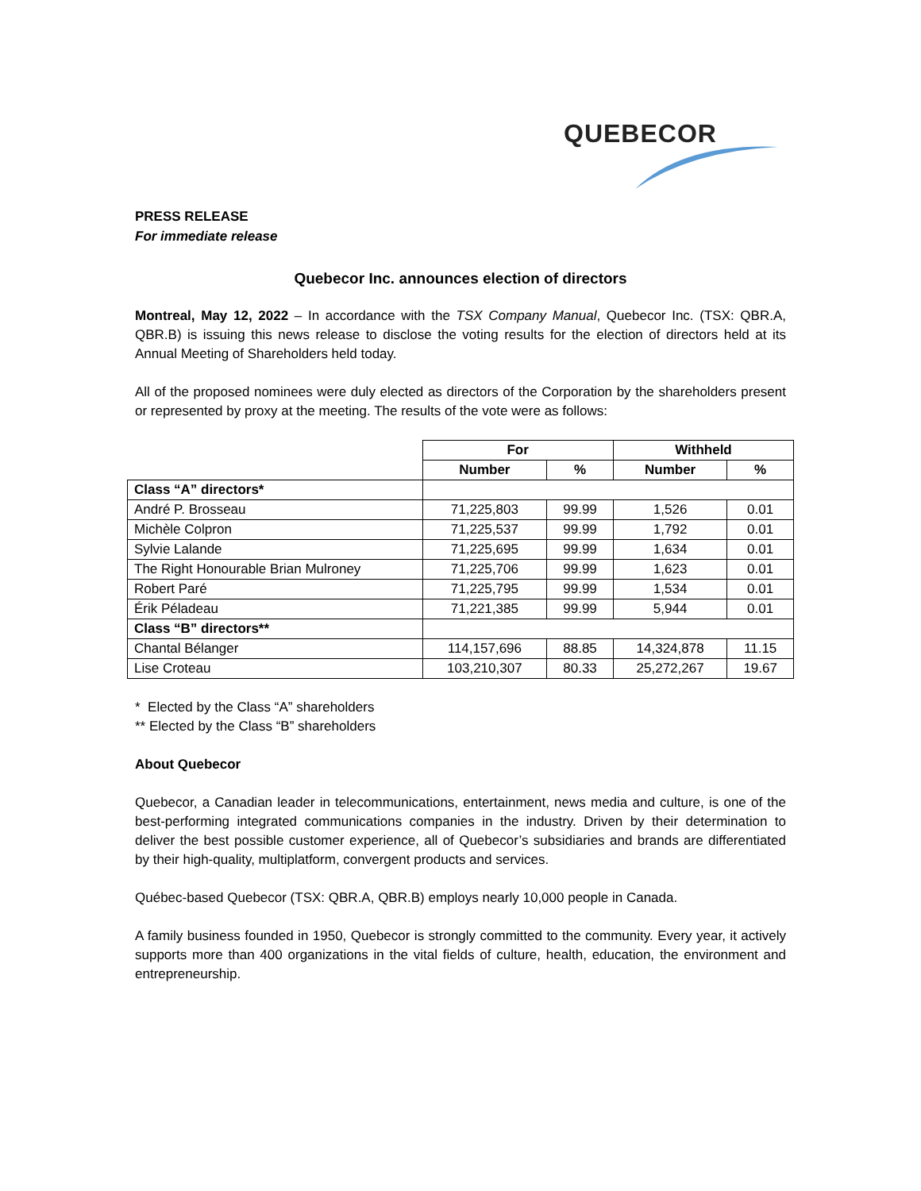QUEBECOR
PRESS RELEASE
For immediate release
Quebecor Inc. announces election of directors
Montreal, May 12, 2022 – In accordance with the TSX Company Manual, Quebecor Inc. (TSX: QBR.A, QBR.B) is issuing this news release to disclose the voting results for the election of directors held at its Annual Meeting of Shareholders held today.
All of the proposed nominees were duly elected as directors of the Corporation by the shareholders present or represented by proxy at the meeting. The results of the vote were as follows:
| | For | | Withheld | |
| --- | --- | --- | --- | --- |
| | Number | % | Number | % |
| Class “A” directors* | | | | |
| André P. Brosseau | 71,225,803 | 99.99 | 1,526 | 0.01 |
| Michèle Colpron | 71,225,537 | 99.99 | 1,792 | 0.01 |
| Sylvie Lalande | 71,225,695 | 99.99 | 1,634 | 0.01 |
| The Right Honourable Brian Mulroney | 71,225,706 | 99.99 | 1,623 | 0.01 |
| Robert Paré | 71,225,795 | 99.99 | 1,534 | 0.01 |
| Érik Péladeau | 71,221,385 | 99.99 | 5,944 | 0.01 |
| Class “B” directors** | | | | |
| Chantal Bélanger | 114,157,696 | 88.85 | 14,324,878 | 11.15 |
| Lise Croteau | 103,210,307 | 80.33 | 25,272,267 | 19.67 |
* Elected by the Class “A” shareholders
** Elected by the Class “B” shareholders
About Quebecor
Quebecor, a Canadian leader in telecommunications, entertainment, news media and culture, is one of the best-performing integrated communications companies in the industry. Driven by their determination to deliver the best possible customer experience, all of Quebecor’s subsidiaries and brands are differentiated by their high-quality, multiplatform, convergent products and services.
Québec-based Quebecor (TSX: QBR.A, QBR.B) employs nearly 10,000 people in Canada.
A family business founded in 1950, Quebecor is strongly committed to the community. Every year, it actively supports more than 400 organizations in the vital fields of culture, health, education, the environment and entrepreneurship.